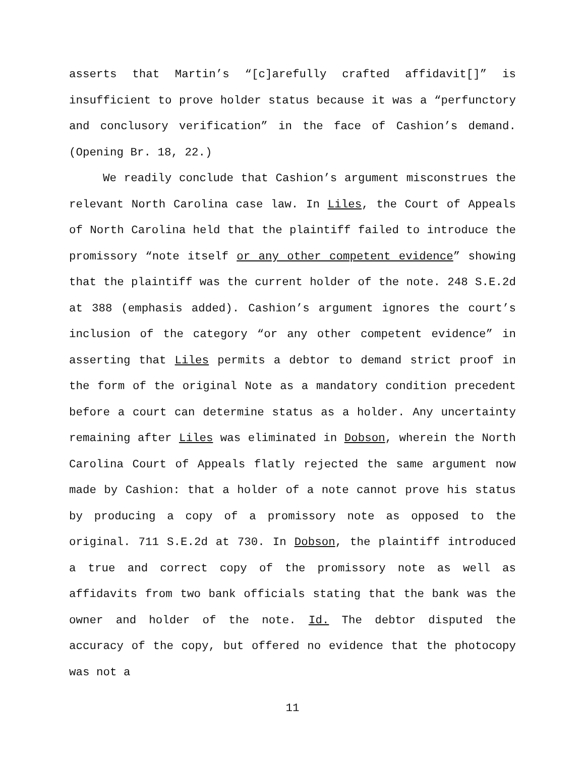asserts that Martin’s “[c]arefully crafted affidavit[]” is insufficient to prove holder status because it was a “perfunctory and conclusory verification” in the face of Cashion’s demand. (Opening Br. 18, 22.)
We readily conclude that Cashion’s argument misconstrues the relevant North Carolina case law. In Liles, the Court of Appeals of North Carolina held that the plaintiff failed to introduce the promissory “note itself or any other competent evidence” showing that the plaintiff was the current holder of the note. 248 S.E.2d at 388 (emphasis added). Cashion’s argument ignores the court’s inclusion of the category “or any other competent evidence” in asserting that Liles permits a debtor to demand strict proof in the form of the original Note as a mandatory condition precedent before a court can determine status as a holder. Any uncertainty remaining after Liles was eliminated in Dobson, wherein the North Carolina Court of Appeals flatly rejected the same argument now made by Cashion: that a holder of a note cannot prove his status by producing a copy of a promissory note as opposed to the original. 711 S.E.2d at 730. In Dobson, the plaintiff introduced a true and correct copy of the promissory note as well as affidavits from two bank officials stating that the bank was the owner and holder of the note. Id. The debtor disputed the accuracy of the copy, but offered no evidence that the photocopy was not a
11